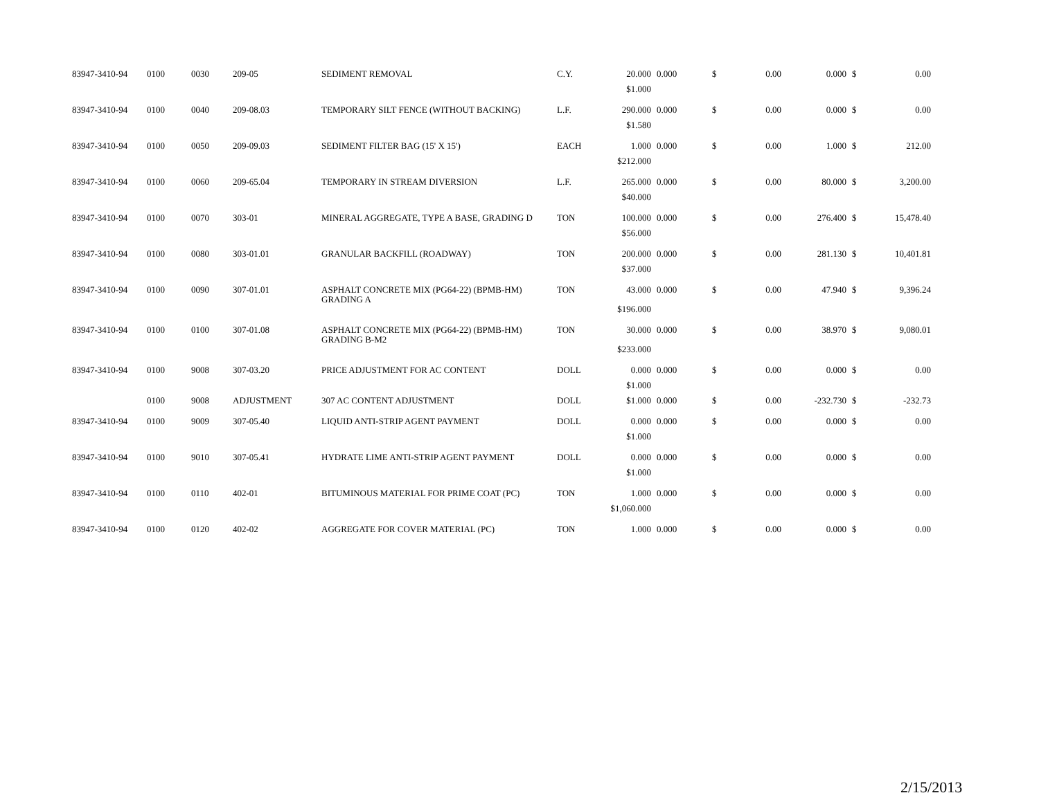| 83947-3410-94 | 0100 | 0030 | 209-05 | SEDIMENT REMOVAL | C.Y. | 20.000 | 0.000 | $ | 0.00 | 0.000 | $ | 0.00 |
| | | | | | | $1.000 | | | | | | |
| 83947-3410-94 | 0100 | 0040 | 209-08.03 | TEMPORARY SILT FENCE (WITHOUT BACKING) | L.F. | 290.000 | 0.000 | $ | 0.00 | 0.000 | $ | 0.00 |
| | | | | | | $1.580 | | | | | | |
| 83947-3410-94 | 0100 | 0050 | 209-09.03 | SEDIMENT FILTER BAG (15' X 15') | EACH | 1.000 | 0.000 | $ | 0.00 | 1.000 | $ | 212.00 |
| | | | | | | $212.000 | | | | | | |
| 83947-3410-94 | 0100 | 0060 | 209-65.04 | TEMPORARY IN STREAM DIVERSION | L.F. | 265.000 | 0.000 | $ | 0.00 | 80.000 | $ | 3,200.00 |
| | | | | | | $40.000 | | | | | | |
| 83947-3410-94 | 0100 | 0070 | 303-01 | MINERAL AGGREGATE, TYPE A BASE, GRADING D | TON | 100.000 | 0.000 | $ | 0.00 | 276.400 | $ | 15,478.40 |
| | | | | | | $56.000 | | | | | | |
| 83947-3410-94 | 0100 | 0080 | 303-01.01 | GRANULAR BACKFILL (ROADWAY) | TON | 200.000 | 0.000 | $ | 0.00 | 281.130 | $ | 10,401.81 |
| | | | | | | $37.000 | | | | | | |
| 83947-3410-94 | 0100 | 0090 | 307-01.01 | ASPHALT CONCRETE MIX (PG64-22) (BPMB-HM) GRADING A | TON | 43.000 | 0.000 | $ | 0.00 | 47.940 | $ | 9,396.24 |
| | | | | | | $196.000 | | | | | | |
| 83947-3410-94 | 0100 | 0100 | 307-01.08 | ASPHALT CONCRETE MIX (PG64-22) (BPMB-HM) GRADING B-M2 | TON | 30.000 | 0.000 | $ | 0.00 | 38.970 | $ | 9,080.01 |
| | | | | | | $233.000 | | | | | | |
| 83947-3410-94 | 0100 | 9008 | 307-03.20 | PRICE ADJUSTMENT FOR AC CONTENT | DOLL | 0.000 | 0.000 | $ | 0.00 | 0.000 | $ | 0.00 |
| | | | | | | $1.000 | | | | | | |
| | 0100 | 9008 | ADJUSTMENT | 307 AC CONTENT ADJUSTMENT | DOLL | $1.000 | 0.000 | $ | 0.00 | -232.730 | $ | -232.73 |
| 83947-3410-94 | 0100 | 9009 | 307-05.40 | LIQUID ANTI-STRIP AGENT PAYMENT | DOLL | 0.000 | 0.000 | $ | 0.00 | 0.000 | $ | 0.00 |
| | | | | | | $1.000 | | | | | | |
| 83947-3410-94 | 0100 | 9010 | 307-05.41 | HYDRATE LIME ANTI-STRIP AGENT PAYMENT | DOLL | 0.000 | 0.000 | $ | 0.00 | 0.000 | $ | 0.00 |
| | | | | | | $1.000 | | | | | | |
| 83947-3410-94 | 0100 | 0110 | 402-01 | BITUMINOUS MATERIAL FOR PRIME COAT (PC) | TON | 1.000 | 0.000 | $ | 0.00 | 0.000 | $ | 0.00 |
| | | | | | | $1,060.000 | | | | | | |
| 83947-3410-94 | 0100 | 0120 | 402-02 | AGGREGATE FOR COVER MATERIAL (PC) | TON | 1.000 | 0.000 | $ | 0.00 | 0.000 | $ | 0.00 |
2/15/2013